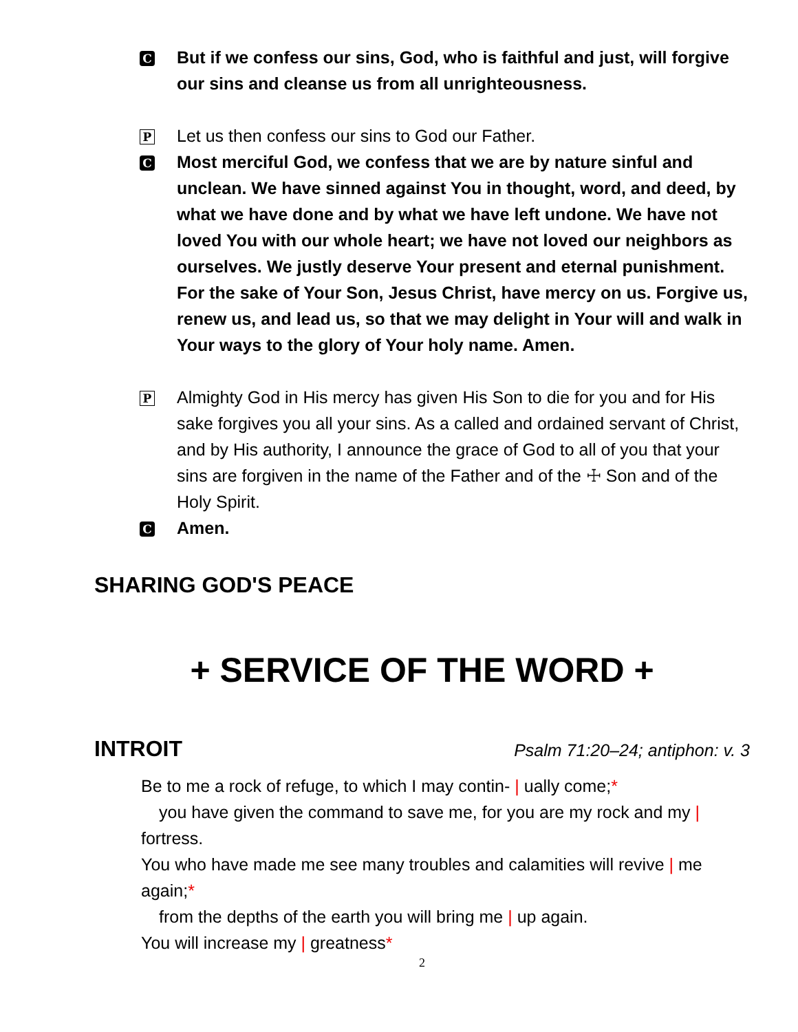C
But if we confess our sins, God, who is faithful and just, will forgive our sins and cleanse us from all unrighteousness.
P
Let us then confess our sins to God our Father.
C
Most merciful God, we confess that we are by nature sinful and unclean. We have sinned against You in thought, word, and deed, by what we have done and by what we have left undone. We have not loved You with our whole heart; we have not loved our neighbors as ourselves. We justly deserve Your present and eternal punishment. For the sake of Your Son, Jesus Christ, have mercy on us. Forgive us, renew us, and lead us, so that we may delight in Your will and walk in Your ways to the glory of Your holy name. Amen.
P
Almighty God in His mercy has given His Son to die for you and for His sake forgives you all your sins. As a called and ordained servant of Christ, and by His authority, I announce the grace of God to all of you that your sins are forgiven in the name of the Father and of the ☩ Son and of the Holy Spirit.
C
Amen.
SHARING GOD'S PEACE
+ SERVICE OF THE WORD +
INTROIT
Psalm 71:20–24; antiphon: v. 3
Be to me a rock of refuge, to which I may contin- | ually come;*
you have given the command to save me, for you are my rock and my |
fortress.
You who have made me see many troubles and calamities will revive | me again;*
from the depths of the earth you will bring me | up again.
You will increase my | greatness*
2